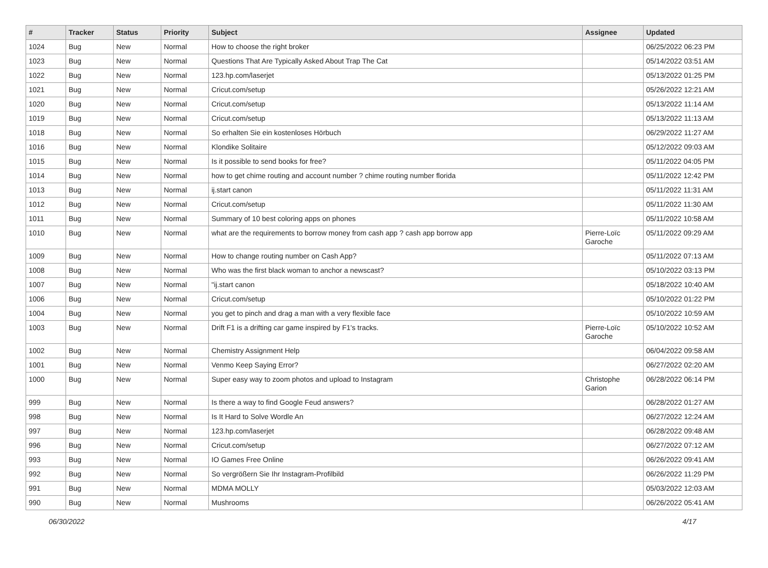| # | Tracker | Status | Priority | Subject | Assignee | Updated |
| --- | --- | --- | --- | --- | --- | --- |
| 1024 | Bug | New | Normal | How to choose the right broker | | 06/25/2022 06:23 PM |
| 1023 | Bug | New | Normal | Questions That Are Typically Asked About Trap The Cat | | 05/14/2022 03:51 AM |
| 1022 | Bug | New | Normal | 123.hp.com/laserjet | | 05/13/2022 01:25 PM |
| 1021 | Bug | New | Normal | Cricut.com/setup | | 05/26/2022 12:21 AM |
| 1020 | Bug | New | Normal | Cricut.com/setup | | 05/13/2022 11:14 AM |
| 1019 | Bug | New | Normal | Cricut.com/setup | | 05/13/2022 11:13 AM |
| 1018 | Bug | New | Normal | So erhalten Sie ein kostenloses Hörbuch | | 06/29/2022 11:27 AM |
| 1016 | Bug | New | Normal | Klondike Solitaire | | 05/12/2022 09:03 AM |
| 1015 | Bug | New | Normal | Is it possible to send books for free? | | 05/11/2022 04:05 PM |
| 1014 | Bug | New | Normal | how to get chime routing and account number ? chime routing number florida | | 05/11/2022 12:42 PM |
| 1013 | Bug | New | Normal | ij.start canon | | 05/11/2022 11:31 AM |
| 1012 | Bug | New | Normal | Cricut.com/setup | | 05/11/2022 11:30 AM |
| 1011 | Bug | New | Normal | Summary of 10 best coloring apps on phones | | 05/11/2022 10:58 AM |
| 1010 | Bug | New | Normal | what are the requirements to borrow money from cash app ? cash app borrow app | Pierre-Loïc Garoche | 05/11/2022 09:29 AM |
| 1009 | Bug | New | Normal | How to change routing number on Cash App? | | 05/11/2022 07:13 AM |
| 1008 | Bug | New | Normal | Who was the first black woman to anchor a newscast? | | 05/10/2022 03:13 PM |
| 1007 | Bug | New | Normal | "ij.start canon | | 05/18/2022 10:40 AM |
| 1006 | Bug | New | Normal | Cricut.com/setup | | 05/10/2022 01:22 PM |
| 1004 | Bug | New | Normal | you get to pinch and drag a man with a very flexible face | | 05/10/2022 10:59 AM |
| 1003 | Bug | New | Normal | Drift F1 is a drifting car game inspired by F1's tracks. | Pierre-Loïc Garoche | 05/10/2022 10:52 AM |
| 1002 | Bug | New | Normal | Chemistry Assignment Help | | 06/04/2022 09:58 AM |
| 1001 | Bug | New | Normal | Venmo Keep Saying Error? | | 06/27/2022 02:20 AM |
| 1000 | Bug | New | Normal | Super easy way to zoom photos and upload to Instagram | Christophe Garion | 06/28/2022 06:14 PM |
| 999 | Bug | New | Normal | Is there a way to find Google Feud answers? | | 06/28/2022 01:27 AM |
| 998 | Bug | New | Normal | Is It Hard to Solve Wordle An | | 06/27/2022 12:24 AM |
| 997 | Bug | New | Normal | 123.hp.com/laserjet | | 06/28/2022 09:48 AM |
| 996 | Bug | New | Normal | Cricut.com/setup | | 06/27/2022 07:12 AM |
| 993 | Bug | New | Normal | IO Games Free Online | | 06/26/2022 09:41 AM |
| 992 | Bug | New | Normal | So vergrößern Sie Ihr Instagram-Profilbild | | 06/26/2022 11:29 PM |
| 991 | Bug | New | Normal | MDMA MOLLY | | 05/03/2022 12:03 AM |
| 990 | Bug | New | Normal | Mushrooms | | 06/26/2022 05:41 AM |
06/30/2022 4/17